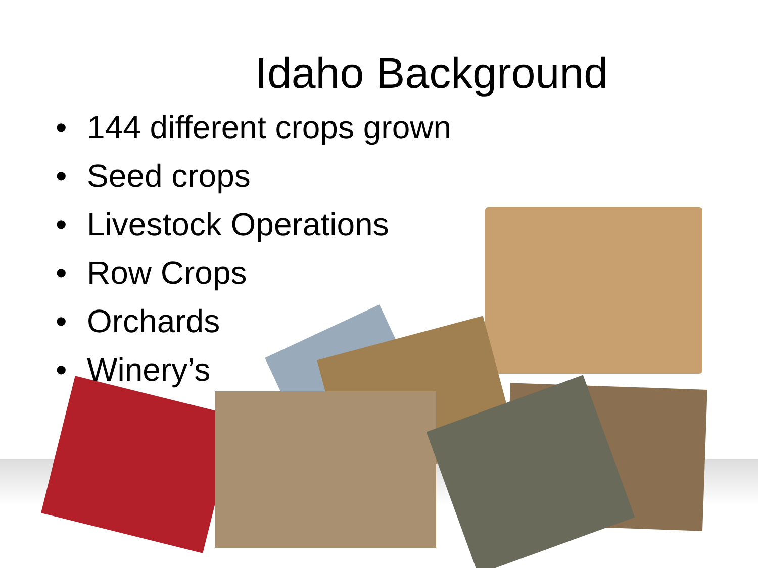Idaho Background
• 144 different crops grown
• Seed crops
• Livestock Operations
• Row Crops
• Orchards
• Winery’s